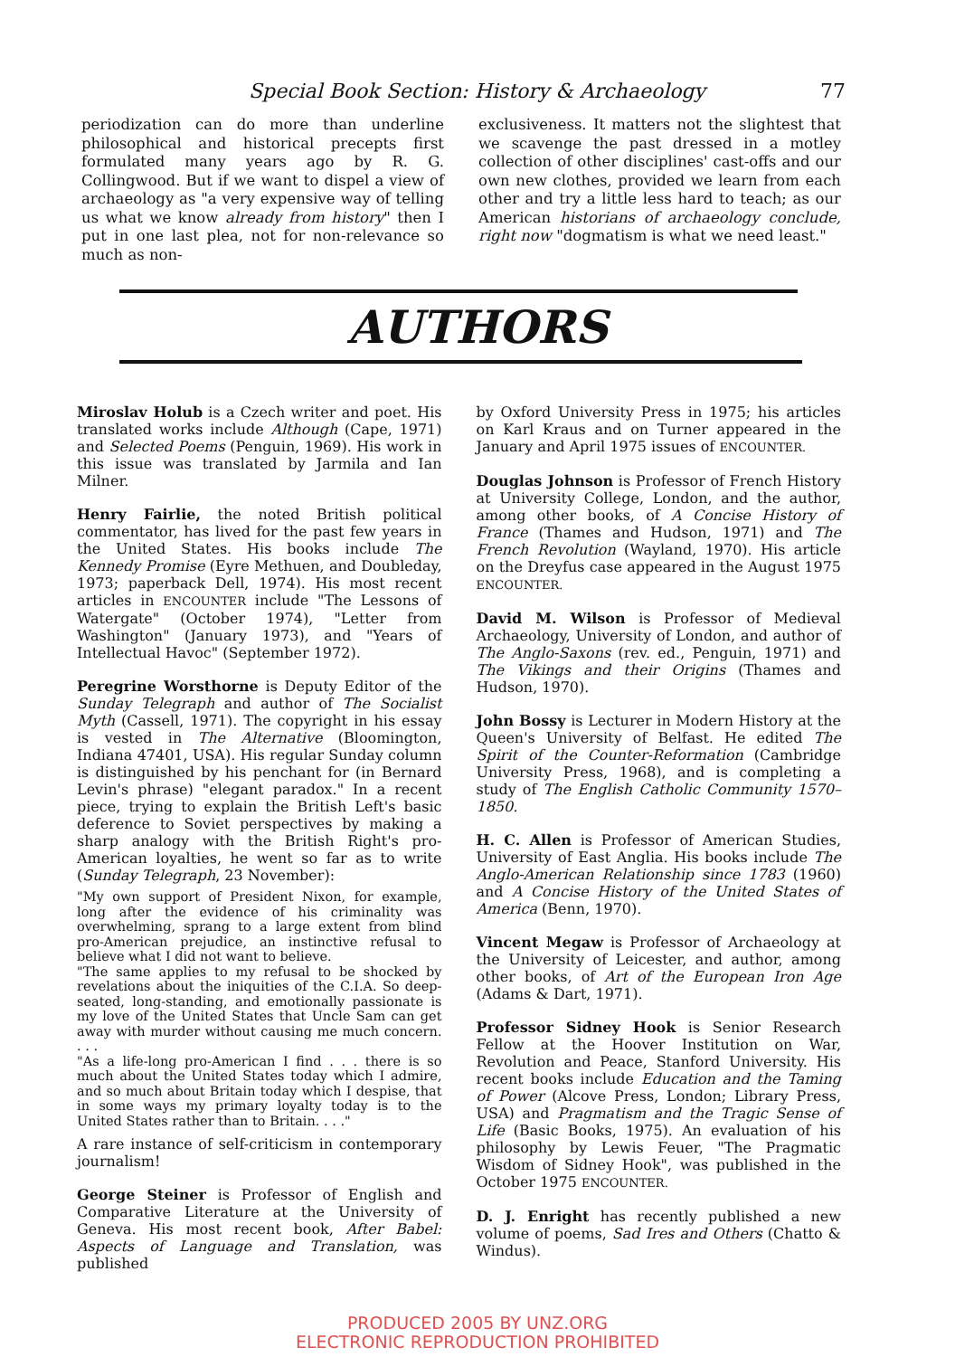Special Book Section: History & Archaeology 77
periodization can do more than underline philosophical and historical precepts first formulated many years ago by R. G. Collingwood. But if we want to dispel a view of archaeology as "a very expensive way of telling us what we know already from history" then I put in one last plea, not for non-relevance so much as non-
exclusiveness. It matters not the slightest that we scavenge the past dressed in a motley collection of other disciplines' cast-offs and our own new clothes, provided we learn from each other and try a little less hard to teach; as our American historians of archaeology conclude, right now "dogmatism is what we need least."
AUTHORS
Miroslav Holub is a Czech writer and poet. His translated works include Although (Cape, 1971) and Selected Poems (Penguin, 1969). His work in this issue was translated by Jarmila and Ian Milner.
Henry Fairlie, the noted British political commentator, has lived for the past few years in the United States. His books include The Kennedy Promise (Eyre Methuen, and Doubleday, 1973; paperback Dell, 1974). His most recent articles in ENCOUNTER include "The Lessons of Watergate" (October 1974), "Letter from Washington" (January 1973), and "Years of Intellectual Havoc" (September 1972).
Peregrine Worsthorne is Deputy Editor of the Sunday Telegraph and author of The Socialist Myth (Cassell, 1971). The copyright in his essay is vested in The Alternative (Bloomington, Indiana 47401, USA). His regular Sunday column is distinguished by his penchant for (in Bernard Levin's phrase) "elegant paradox." In a recent piece, trying to explain the British Left's basic deference to Soviet perspectives by making a sharp analogy with the British Right's pro-American loyalties, he went so far as to write (Sunday Telegraph, 23 November):
"My own support of President Nixon, for example, long after the evidence of his criminality was overwhelming, sprang to a large extent from blind pro-American prejudice, an instinctive refusal to believe what I did not want to believe.
"The same applies to my refusal to be shocked by revelations about the iniquities of the C.I.A. So deep-seated, long-standing, and emotionally passionate is my love of the United States that Uncle Sam can get away with murder without causing me much concern. . . .
"As a life-long pro-American I find . . . there is so much about the United States today which I admire, and so much about Britain today which I despise, that in some ways my primary loyalty today is to the United States rather than to Britain. . . ."
A rare instance of self-criticism in contemporary journalism!
George Steiner is Professor of English and Comparative Literature at the University of Geneva. His most recent book, After Babel: Aspects of Language and Translation, was published
by Oxford University Press in 1975; his articles on Karl Kraus and on Turner appeared in the January and April 1975 issues of ENCOUNTER.
Douglas Johnson is Professor of French History at University College, London, and the author, among other books, of A Concise History of France (Thames and Hudson, 1971) and The French Revolution (Wayland, 1970). His article on the Dreyfus case appeared in the August 1975 ENCOUNTER.
David M. Wilson is Professor of Medieval Archaeology, University of London, and author of The Anglo-Saxons (rev. ed., Penguin, 1971) and The Vikings and their Origins (Thames and Hudson, 1970).
John Bossy is Lecturer in Modern History at the Queen's University of Belfast. He edited The Spirit of the Counter-Reformation (Cambridge University Press, 1968), and is completing a study of The English Catholic Community 1570–1850.
H. C. Allen is Professor of American Studies, University of East Anglia. His books include The Anglo-American Relationship since 1783 (1960) and A Concise History of the United States of America (Benn, 1970).
Vincent Megaw is Professor of Archaeology at the University of Leicester, and author, among other books, of Art of the European Iron Age (Adams & Dart, 1971).
Professor Sidney Hook is Senior Research Fellow at the Hoover Institution on War, Revolution and Peace, Stanford University. His recent books include Education and the Taming of Power (Alcove Press, London; Library Press, USA) and Pragmatism and the Tragic Sense of Life (Basic Books, 1975). An evaluation of his philosophy by Lewis Feuer, "The Pragmatic Wisdom of Sidney Hook", was published in the October 1975 ENCOUNTER.
D. J. Enright has recently published a new volume of poems, Sad Ires and Others (Chatto & Windus).
PRODUCED 2005 BY UNZ.ORG
ELECTRONIC REPRODUCTION PROHIBITED